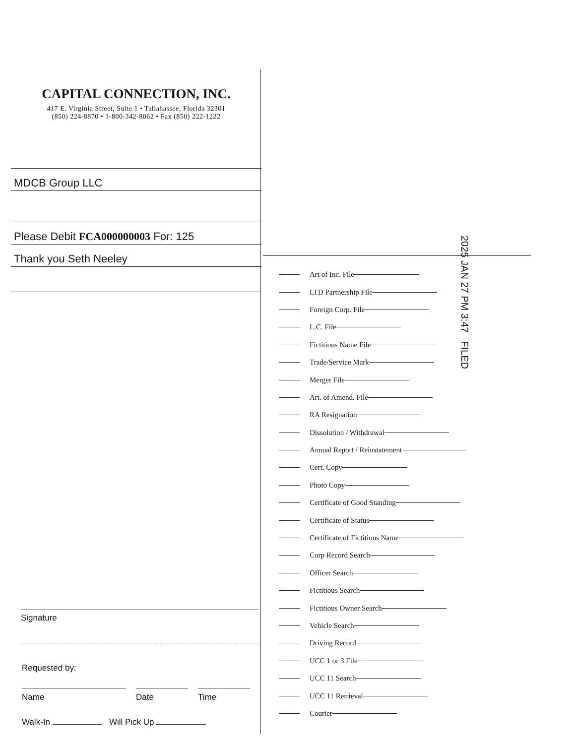CAPITAL CONNECTION, INC.
417 E. Virginia Street, Suite 1 • Tallahassee, Florida 32301
(850) 224-8870 • 1-800-342-8062 • Fax (850) 222-1222
MDCB Group LLC
Please Debit FCA000000003 For: 125
Thank you Seth Neeley
Signature
Requested by:
Name Date Time
Walk-In Will Pick Up
2025 JAN 27 PM 3:47 FILED
Art of Inc. File
LTD Partnership File
Foreign Corp. File
L.C. File
Fictitious Name File
Trade/Service Mark
Merger File
Art. of Amend. File
RA Resignation
Dissolution / Withdrawal
Annual Report / Reinstatement
Cert. Copy
Photo Copy
Certificate of Good Standing
Certificate of Status
Certificate of Fictitious Name
Corp Record Search
Officer Search
Fictitious Search
Fictitious Owner Search
Vehicle Search
Driving Record
UCC 1 or 3 File
UCC 11 Search
UCC 11 Retrieval
Courier